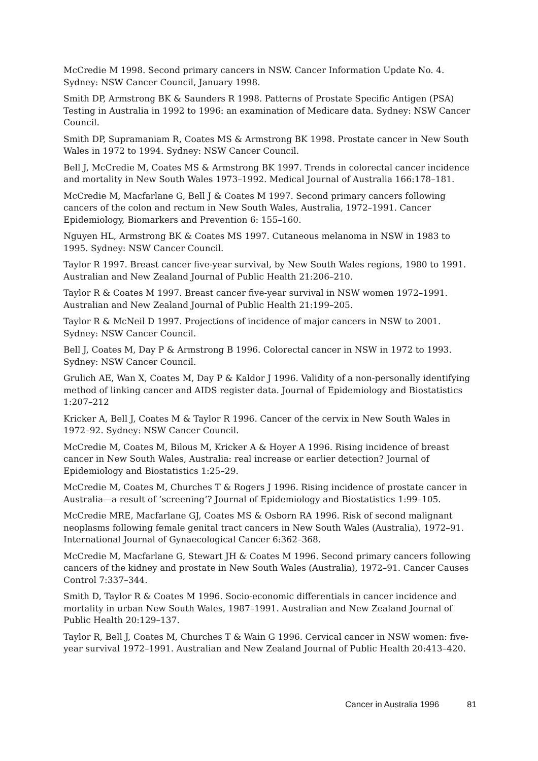McCredie M 1998. Second primary cancers in NSW. Cancer Information Update No. 4. Sydney: NSW Cancer Council, January 1998.
Smith DP, Armstrong BK & Saunders R 1998. Patterns of Prostate Specific Antigen (PSA) Testing in Australia in 1992 to 1996: an examination of Medicare data. Sydney: NSW Cancer Council.
Smith DP, Supramaniam R, Coates MS & Armstrong BK 1998. Prostate cancer in New South Wales in 1972 to 1994. Sydney: NSW Cancer Council.
Bell J, McCredie M, Coates MS & Armstrong BK 1997. Trends in colorectal cancer incidence and mortality in New South Wales 1973–1992. Medical Journal of Australia 166:178–181.
McCredie M, Macfarlane G, Bell J & Coates M 1997. Second primary cancers following cancers of the colon and rectum in New South Wales, Australia, 1972–1991. Cancer Epidemiology, Biomarkers and Prevention 6: 155–160.
Nguyen HL, Armstrong BK & Coates MS 1997. Cutaneous melanoma in NSW in 1983 to 1995. Sydney: NSW Cancer Council.
Taylor R 1997. Breast cancer five-year survival, by New South Wales regions, 1980 to 1991. Australian and New Zealand Journal of Public Health 21:206–210.
Taylor R & Coates M 1997. Breast cancer five-year survival in NSW women 1972–1991. Australian and New Zealand Journal of Public Health 21:199–205.
Taylor R & McNeil D 1997. Projections of incidence of major cancers in NSW to 2001. Sydney: NSW Cancer Council.
Bell J, Coates M, Day P & Armstrong B 1996. Colorectal cancer in NSW in 1972 to 1993. Sydney: NSW Cancer Council.
Grulich AE, Wan X, Coates M, Day P & Kaldor J 1996. Validity of a non-personally identifying method of linking cancer and AIDS register data. Journal of Epidemiology and Biostatistics 1:207–212
Kricker A, Bell J, Coates M & Taylor R 1996. Cancer of the cervix in New South Wales in 1972–92. Sydney: NSW Cancer Council.
McCredie M, Coates M, Bilous M, Kricker A & Hoyer A 1996. Rising incidence of breast cancer in New South Wales, Australia: real increase or earlier detection? Journal of Epidemiology and Biostatistics 1:25–29.
McCredie M, Coates M, Churches T & Rogers J 1996. Rising incidence of prostate cancer in Australia—a result of ‘screening’? Journal of Epidemiology and Biostatistics 1:99–105.
McCredie MRE, Macfarlane GJ, Coates MS & Osborn RA 1996. Risk of second malignant neoplasms following female genital tract cancers in New South Wales (Australia), 1972–91. International Journal of Gynaecological Cancer 6:362–368.
McCredie M, Macfarlane G, Stewart JH & Coates M 1996. Second primary cancers following cancers of the kidney and prostate in New South Wales (Australia), 1972–91. Cancer Causes Control 7:337–344.
Smith D, Taylor R & Coates M 1996. Socio-economic differentials in cancer incidence and mortality in urban New South Wales, 1987–1991. Australian and New Zealand Journal of Public Health 20:129–137.
Taylor R, Bell J, Coates M, Churches T & Wain G 1996. Cervical cancer in NSW women: five-year survival 1972–1991. Australian and New Zealand Journal of Public Health 20:413–420.
Cancer in Australia 1996 81